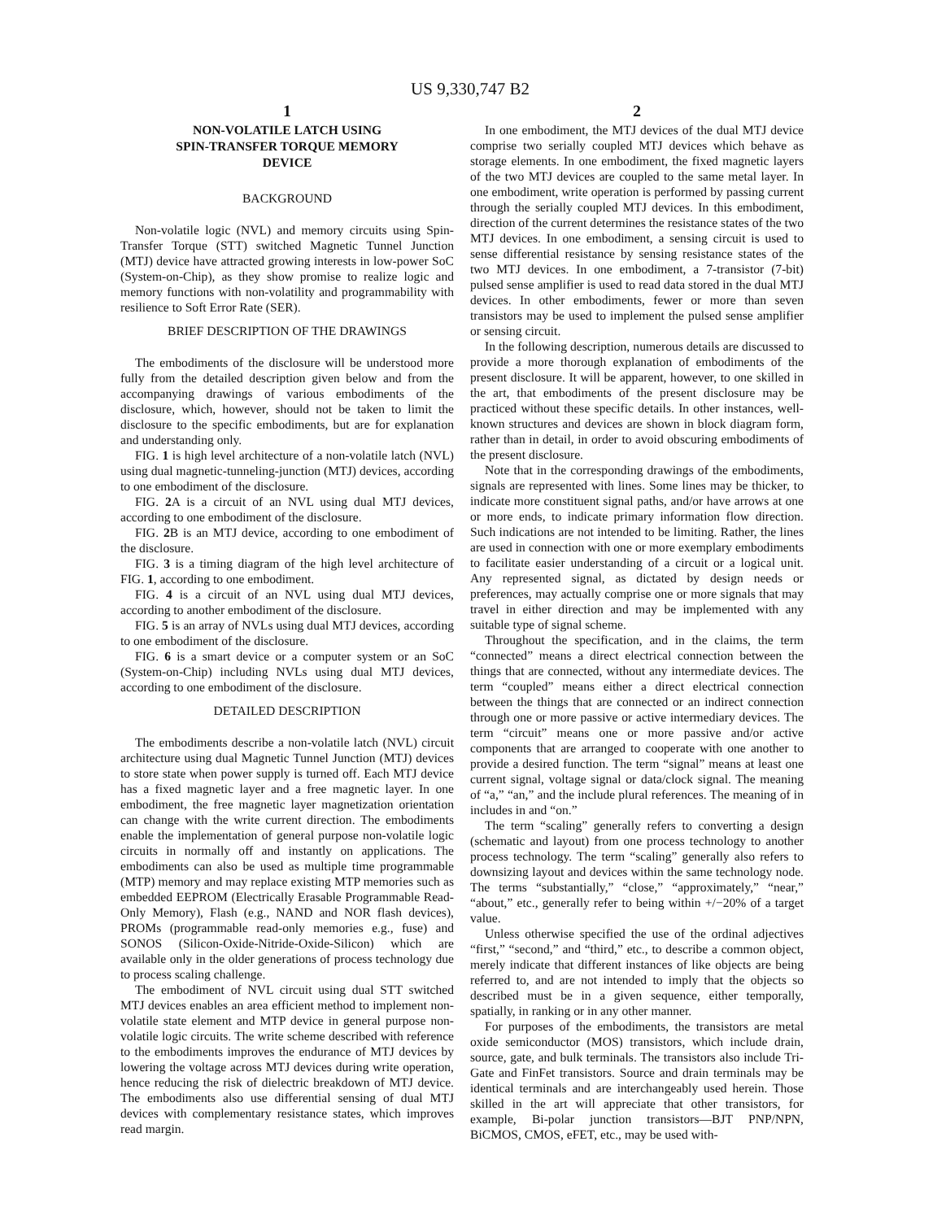US 9,330,747 B2
1
NON-VOLATILE LATCH USING
SPIN-TRANSFER TORQUE MEMORY
DEVICE
BACKGROUND
Non-volatile logic (NVL) and memory circuits using Spin-Transfer Torque (STT) switched Magnetic Tunnel Junction (MTJ) device have attracted growing interests in low-power SoC (System-on-Chip), as they show promise to realize logic and memory functions with non-volatility and programmability with resilience to Soft Error Rate (SER).
BRIEF DESCRIPTION OF THE DRAWINGS
The embodiments of the disclosure will be understood more fully from the detailed description given below and from the accompanying drawings of various embodiments of the disclosure, which, however, should not be taken to limit the disclosure to the specific embodiments, but are for explanation and understanding only.
FIG. 1 is high level architecture of a non-volatile latch (NVL) using dual magnetic-tunneling-junction (MTJ) devices, according to one embodiment of the disclosure.
FIG. 2 A is a circuit of an NVL using dual MTJ devices, according to one embodiment of the disclosure.
FIG. 2 B is an MTJ device, according to one embodiment of the disclosure.
FIG. 3 is a timing diagram of the high level architecture of FIG. 1, according to one embodiment.
FIG. 4 is a circuit of an NVL using dual MTJ devices, according to another embodiment of the disclosure.
FIG. 5 is an array of NVLs using dual MTJ devices, according to one embodiment of the disclosure.
FIG. 6 is a smart device or a computer system or an SoC (System-on-Chip) including NVLs using dual MTJ devices, according to one embodiment of the disclosure.
DETAILED DESCRIPTION
The embodiments describe a non-volatile latch (NVL) circuit architecture using dual Magnetic Tunnel Junction (MTJ) devices to store state when power supply is turned off. Each MTJ device has a fixed magnetic layer and a free magnetic layer. In one embodiment, the free magnetic layer magnetization orientation can change with the write current direction. The embodiments enable the implementation of general purpose non-volatile logic circuits in normally off and instantly on applications. The embodiments can also be used as multiple time programmable (MTP) memory and may replace existing MTP memories such as embedded EEPROM (Electrically Erasable Programmable Read-Only Memory), Flash (e.g., NAND and NOR flash devices), PROMs (programmable read-only memories e.g., fuse) and SONOS (Silicon-Oxide-Nitride-Oxide-Silicon) which are available only in the older generations of process technology due to process scaling challenge.
The embodiment of NVL circuit using dual STT switched MTJ devices enables an area efficient method to implement non-volatile state element and MTP device in general purpose non-volatile logic circuits. The write scheme described with reference to the embodiments improves the endurance of MTJ devices by lowering the voltage across MTJ devices during write operation, hence reducing the risk of dielectric breakdown of MTJ device. The embodiments also use differential sensing of dual MTJ devices with complementary resistance states, which improves read margin.
2
In one embodiment, the MTJ devices of the dual MTJ device comprise two serially coupled MTJ devices which behave as storage elements. In one embodiment, the fixed magnetic layers of the two MTJ devices are coupled to the same metal layer. In one embodiment, write operation is performed by passing current through the serially coupled MTJ devices. In this embodiment, direction of the current determines the resistance states of the two MTJ devices. In one embodiment, a sensing circuit is used to sense differential resistance by sensing resistance states of the two MTJ devices. In one embodiment, a 7-transistor (7-bit) pulsed sense amplifier is used to read data stored in the dual MTJ devices. In other embodiments, fewer or more than seven transistors may be used to implement the pulsed sense amplifier or sensing circuit.
In the following description, numerous details are discussed to provide a more thorough explanation of embodiments of the present disclosure. It will be apparent, however, to one skilled in the art, that embodiments of the present disclosure may be practiced without these specific details. In other instances, well-known structures and devices are shown in block diagram form, rather than in detail, in order to avoid obscuring embodiments of the present disclosure.
Note that in the corresponding drawings of the embodiments, signals are represented with lines. Some lines may be thicker, to indicate more constituent signal paths, and/or have arrows at one or more ends, to indicate primary information flow direction. Such indications are not intended to be limiting. Rather, the lines are used in connection with one or more exemplary embodiments to facilitate easier understanding of a circuit or a logical unit. Any represented signal, as dictated by design needs or preferences, may actually comprise one or more signals that may travel in either direction and may be implemented with any suitable type of signal scheme.
Throughout the specification, and in the claims, the term “connected” means a direct electrical connection between the things that are connected, without any intermediate devices. The term “coupled” means either a direct electrical connection between the things that are connected or an indirect connection through one or more passive or active intermediary devices. The term “circuit” means one or more passive and/or active components that are arranged to cooperate with one another to provide a desired function. The term “signal” means at least one current signal, voltage signal or data/clock signal. The meaning of “a,” “an,” and the include plural references. The meaning of in includes in and “on.”
The term “scaling” generally refers to converting a design (schematic and layout) from one process technology to another process technology. The term “scaling” generally also refers to downsizing layout and devices within the same technology node. The terms “substantially,” “close,” “approximately,” “near,” “about,” etc., generally refer to being within +/−20% of a target value.
Unless otherwise specified the use of the ordinal adjectives “first,” “second,” and “third,” etc., to describe a common object, merely indicate that different instances of like objects are being referred to, and are not intended to imply that the objects so described must be in a given sequence, either temporally, spatially, in ranking or in any other manner.
For purposes of the embodiments, the transistors are metal oxide semiconductor (MOS) transistors, which include drain, source, gate, and bulk terminals. The transistors also include Tri-Gate and FinFet transistors. Source and drain terminals may be identical terminals and are interchangeably used herein. Those skilled in the art will appreciate that other transistors, for example, Bi-polar junction transistors—BJT PNP/NPN, BiCMOS, CMOS, eFET, etc., may be used with-